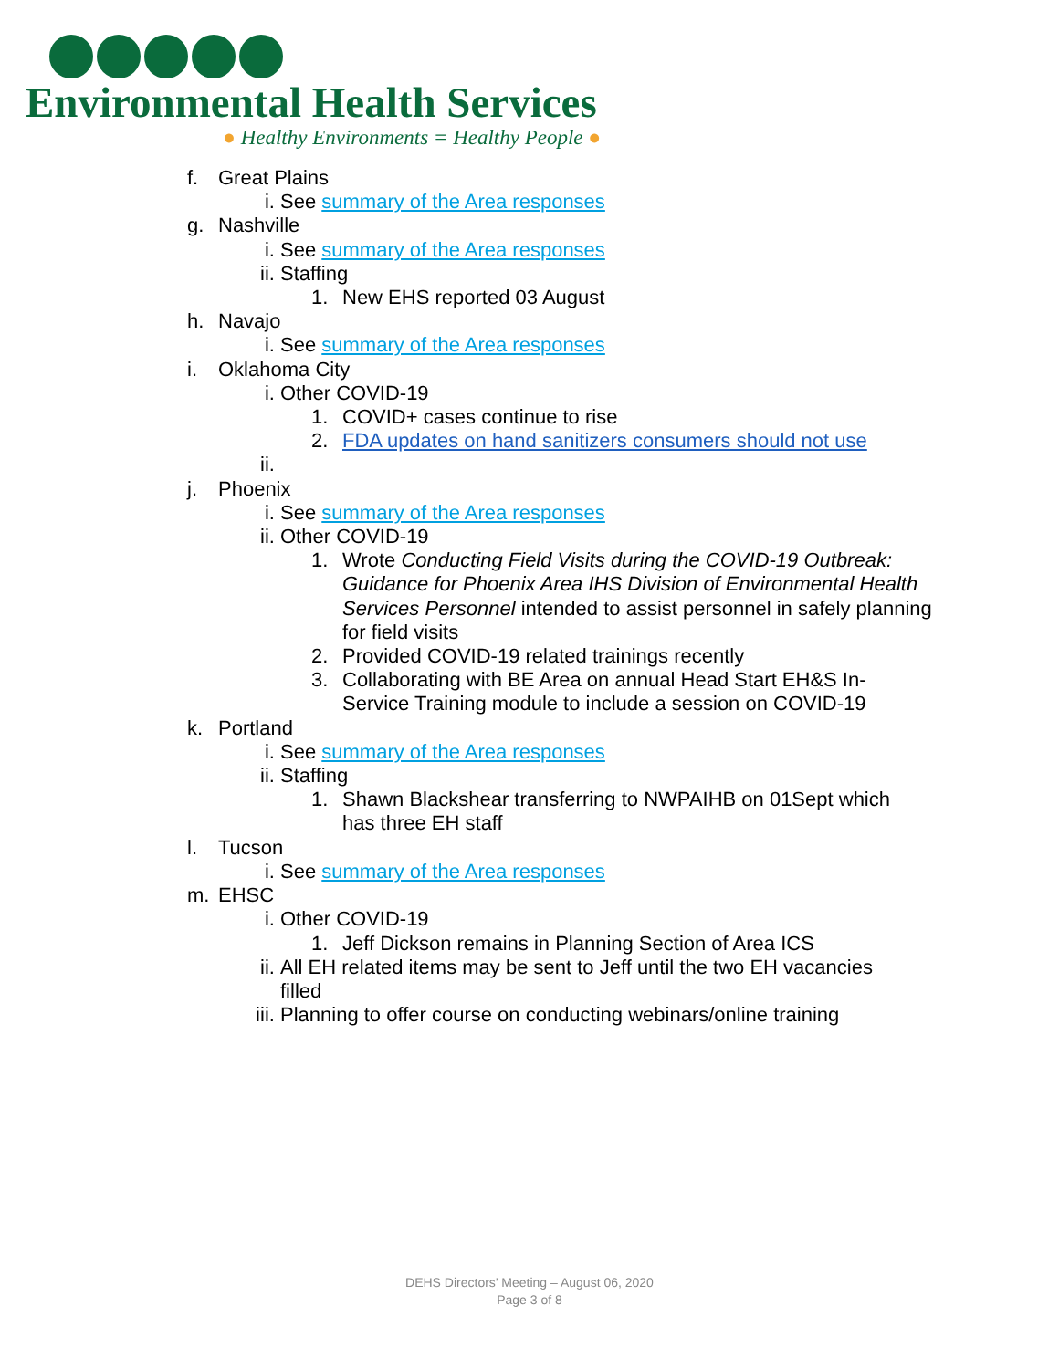Environmental Health Services
● Healthy Environments = Healthy People ●
f. Great Plains
i. See summary of the Area responses
g. Nashville
i. See summary of the Area responses
ii. Staffing
1. New EHS reported 03 August
h. Navajo
i. See summary of the Area responses
i. Oklahoma City
i. Other COVID-19
1. COVID+ cases continue to rise
2. FDA updates on hand sanitizers consumers should not use
ii.
j. Phoenix
i. See summary of the Area responses
ii. Other COVID-19
1. Wrote Conducting Field Visits during the COVID-19 Outbreak: Guidance for Phoenix Area IHS Division of Environmental Health Services Personnel intended to assist personnel in safely planning for field visits
2. Provided COVID-19 related trainings recently
3. Collaborating with BE Area on annual Head Start EH&S In-Service Training module to include a session on COVID-19
k. Portland
i. See summary of the Area responses
ii. Staffing
1. Shawn Blackshear transferring to NWPAIHB on 01Sept which has three EH staff
l. Tucson
i. See summary of the Area responses
m. EHSC
i. Other COVID-19
1. Jeff Dickson remains in Planning Section of Area ICS
ii. All EH related items may be sent to Jeff until the two EH vacancies filled
iii. Planning to offer course on conducting webinars/online training
DEHS Directors’ Meeting – August 06, 2020
Page 3 of 8